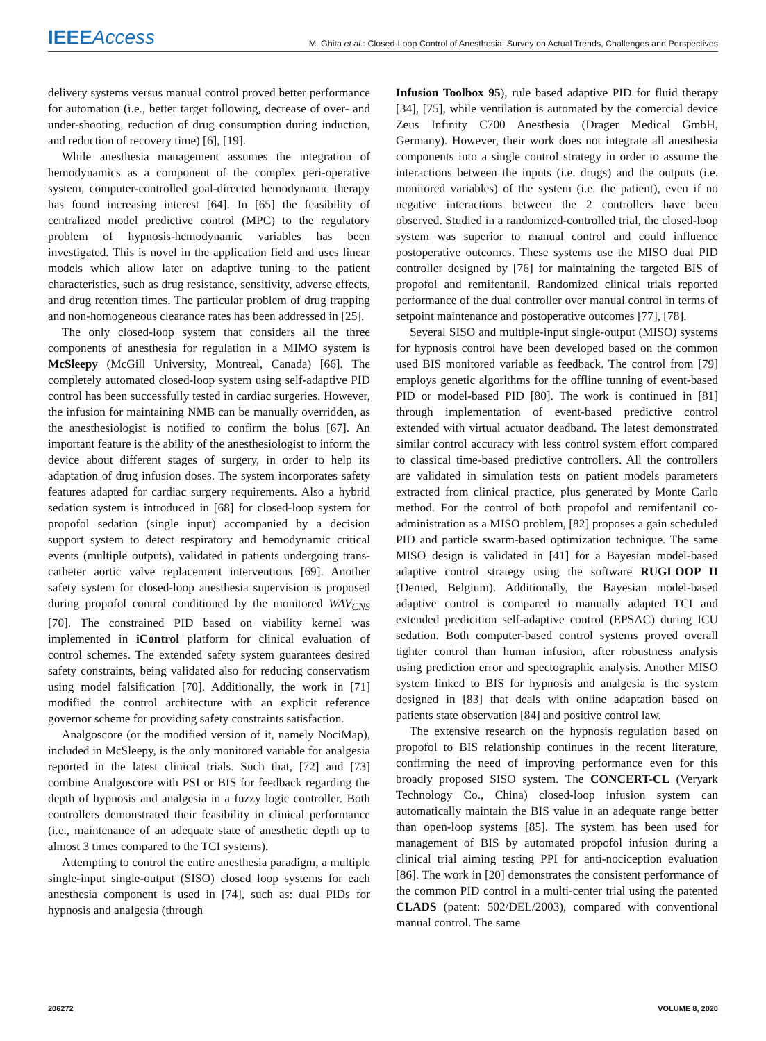IEEE Access
M. Ghita et al.: Closed-Loop Control of Anesthesia: Survey on Actual Trends, Challenges and Perspectives
delivery systems versus manual control proved better performance for automation (i.e., better target following, decrease of over- and under-shooting, reduction of drug consumption during induction, and reduction of recovery time) [6], [19].
While anesthesia management assumes the integration of hemodynamics as a component of the complex peri-operative system, computer-controlled goal-directed hemodynamic therapy has found increasing interest [64]. In [65] the feasibility of centralized model predictive control (MPC) to the regulatory problem of hypnosis-hemodynamic variables has been investigated. This is novel in the application field and uses linear models which allow later on adaptive tuning to the patient characteristics, such as drug resistance, sensitivity, adverse effects, and drug retention times. The particular problem of drug trapping and non-homogeneous clearance rates has been addressed in [25].
The only closed-loop system that considers all the three components of anesthesia for regulation in a MIMO system is McSleepy (McGill University, Montreal, Canada) [66]. The completely automated closed-loop system using self-adaptive PID control has been successfully tested in cardiac surgeries. However, the infusion for maintaining NMB can be manually overridden, as the anesthesiologist is notified to confirm the bolus [67]. An important feature is the ability of the anesthesiologist to inform the device about different stages of surgery, in order to help its adaptation of drug infusion doses. The system incorporates safety features adapted for cardiac surgery requirements. Also a hybrid sedation system is introduced in [68] for closed-loop system for propofol sedation (single input) accompanied by a decision support system to detect respiratory and hemodynamic critical events (multiple outputs), validated in patients undergoing trans-catheter aortic valve replacement interventions [69]. Another safety system for closed-loop anesthesia supervision is proposed during propofol control conditioned by the monitored WAV<sub>CNS</sub> [70]. The constrained PID based on viability kernel was implemented in iControl platform for clinical evaluation of control schemes. The extended safety system guarantees desired safety constraints, being validated also for reducing conservatism using model falsification [70]. Additionally, the work in [71] modified the control architecture with an explicit reference governor scheme for providing safety constraints satisfaction.
Analgoscore (or the modified version of it, namely NociMap), included in McSleepy, is the only monitored variable for analgesia reported in the latest clinical trials. Such that, [72] and [73] combine Analgoscore with PSI or BIS for feedback regarding the depth of hypnosis and analgesia in a fuzzy logic controller. Both controllers demonstrated their feasibility in clinical performance (i.e., maintenance of an adequate state of anesthetic depth up to almost 3 times compared to the TCI systems).
Attempting to control the entire anesthesia paradigm, a multiple single-input single-output (SISO) closed loop systems for each anesthesia component is used in [74], such as: dual PIDs for hypnosis and analgesia (through
Infusion Toolbox 95), rule based adaptive PID for fluid therapy [34], [75], while ventilation is automated by the comercial device Zeus Infinity C700 Anesthesia (Drager Medical GmbH, Germany). However, their work does not integrate all anesthesia components into a single control strategy in order to assume the interactions between the inputs (i.e. drugs) and the outputs (i.e. monitored variables) of the system (i.e. the patient), even if no negative interactions between the 2 controllers have been observed. Studied in a randomized-controlled trial, the closed-loop system was superior to manual control and could influence postoperative outcomes. These systems use the MISO dual PID controller designed by [76] for maintaining the targeted BIS of propofol and remifentanil. Randomized clinical trials reported performance of the dual controller over manual control in terms of setpoint maintenance and postoperative outcomes [77], [78].
Several SISO and multiple-input single-output (MISO) systems for hypnosis control have been developed based on the common used BIS monitored variable as feedback. The control from [79] employs genetic algorithms for the offline tunning of event-based PID or model-based PID [80]. The work is continued in [81] through implementation of event-based predictive control extended with virtual actuator deadband. The latest demonstrated similar control accuracy with less control system effort compared to classical time-based predictive controllers. All the controllers are validated in simulation tests on patient models parameters extracted from clinical practice, plus generated by Monte Carlo method. For the control of both propofol and remifentanil co-administration as a MISO problem, [82] proposes a gain scheduled PID and particle swarm-based optimization technique. The same MISO design is validated in [41] for a Bayesian model-based adaptive control strategy using the software RUGLOOP II (Demed, Belgium). Additionally, the Bayesian model-based adaptive control is compared to manually adapted TCI and extended predicition self-adaptive control (EPSAC) during ICU sedation. Both computer-based control systems proved overall tighter control than human infusion, after robustness analysis using prediction error and spectographic analysis. Another MISO system linked to BIS for hypnosis and analgesia is the system designed in [83] that deals with online adaptation based on patients state observation [84] and positive control law.
The extensive research on the hypnosis regulation based on propofol to BIS relationship continues in the recent literature, confirming the need of improving performance even for this broadly proposed SISO system. The CONCERT-CL (Veryark Technology Co., China) closed-loop infusion system can automatically maintain the BIS value in an adequate range better than open-loop systems [85]. The system has been used for management of BIS by automated propofol infusion during a clinical trial aiming testing PPI for anti-nociception evaluation [86]. The work in [20] demonstrates the consistent performance of the common PID control in a multi-center trial using the patented CLADS (patent: 502/DEL/2003), compared with conventional manual control. The same
206272 VOLUME 8, 2020